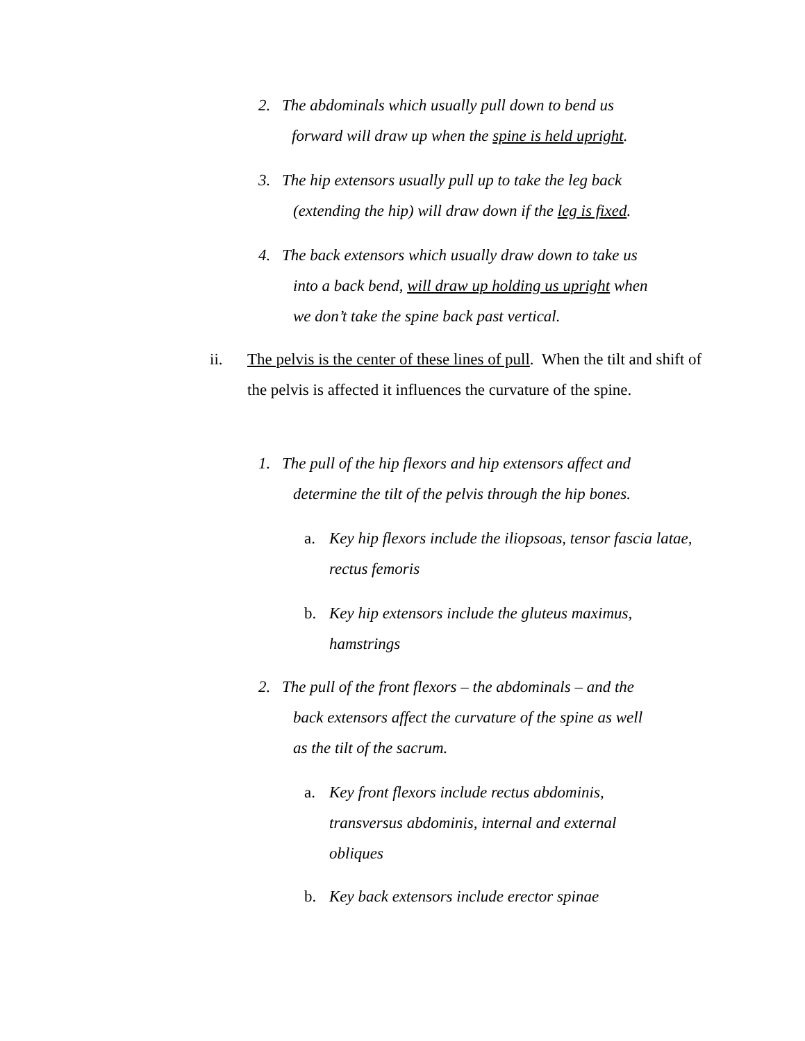2. The abdominals which usually pull down to bend us
forward will draw up when the spine is held upright.
3. The hip extensors usually pull up to take the leg back
(extending the hip) will draw down if the leg is fixed.
4. The back extensors which usually draw down to take us
into a back bend, will draw up holding us upright when
we don’t take the spine back past vertical.
ii. The pelvis is the center of these lines of pull. When the tilt and shift of the pelvis is affected it influences the curvature of the spine.
1. The pull of the hip flexors and hip extensors affect and
determine the tilt of the pelvis through the hip bones.
a. Key hip flexors include the iliopsoas, tensor fascia latae, rectus femoris
b. Key hip extensors include the gluteus maximus, hamstrings
2. The pull of the front flexors – the abdominals – and the
back extensors affect the curvature of the spine as well
as the tilt of the sacrum.
a. Key front flexors include rectus abdominis, transversus abdominis, internal and external obliques
b. Key back extensors include erector spinae